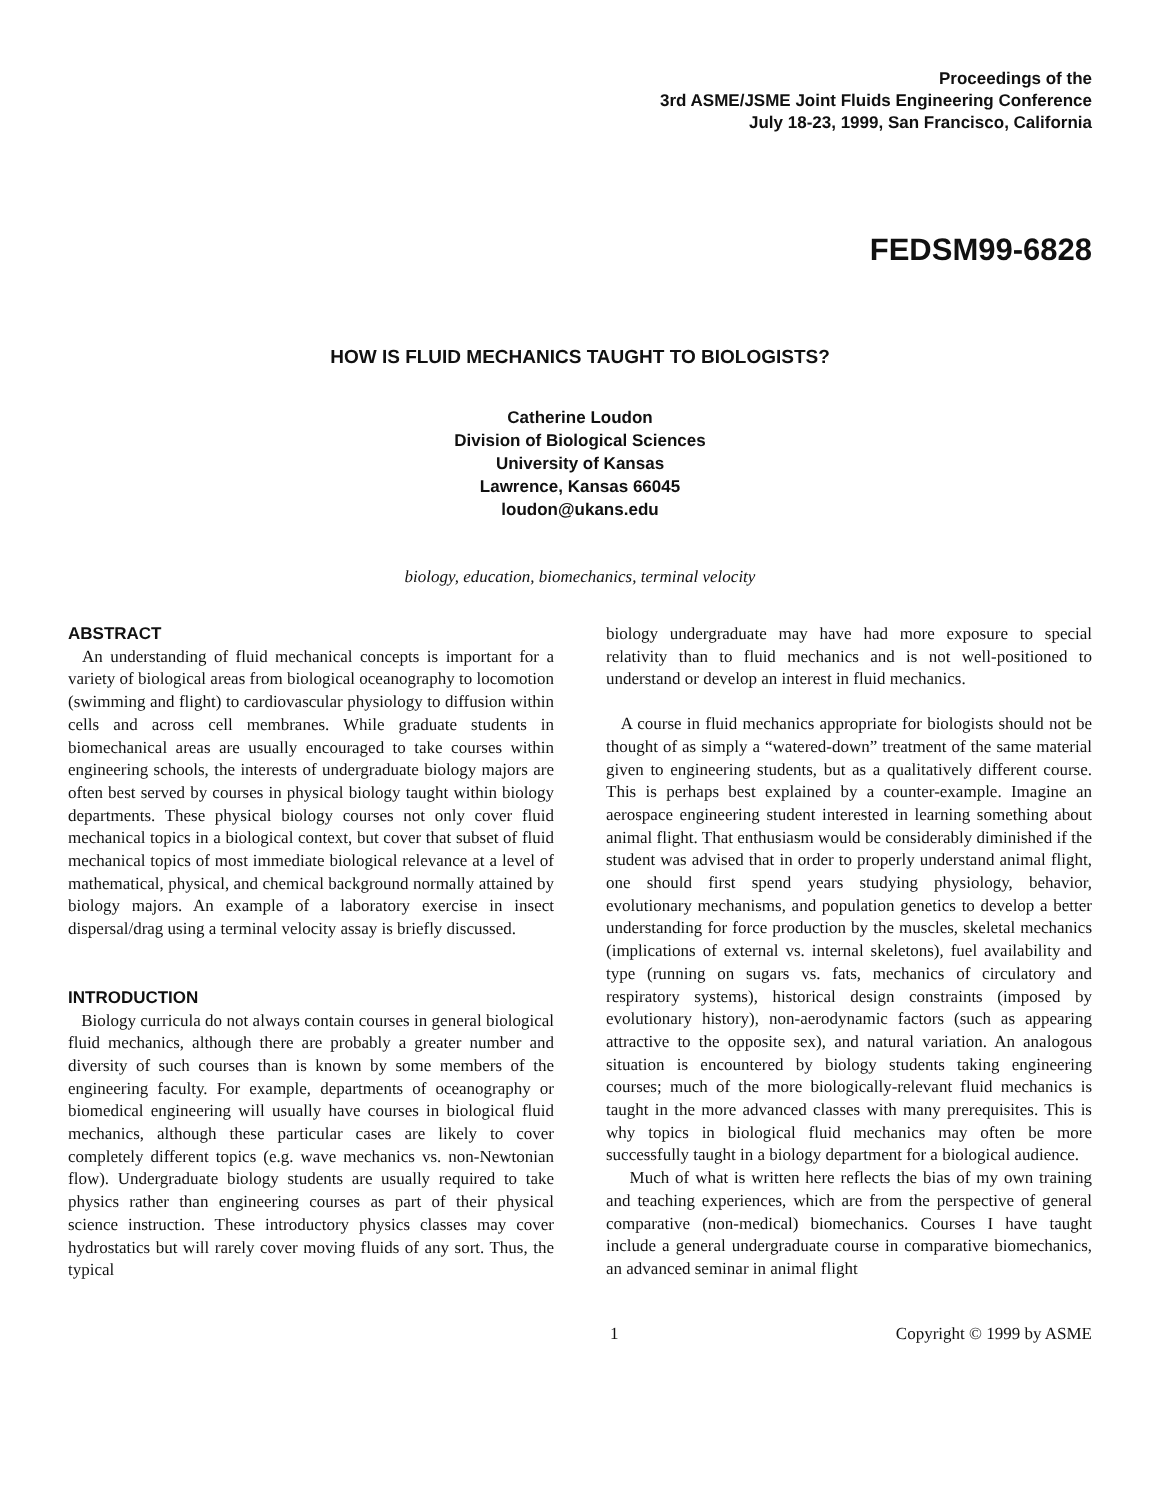Proceedings of the
3rd ASME/JSME Joint Fluids Engineering Conference
July 18-23, 1999, San Francisco, California
FEDSM99-6828
HOW IS FLUID MECHANICS TAUGHT TO BIOLOGISTS?
Catherine Loudon
Division of Biological Sciences
University of Kansas
Lawrence, Kansas 66045
loudon@ukans.edu
biology, education, biomechanics, terminal velocity
ABSTRACT
An understanding of fluid mechanical concepts is important for a variety of biological areas from biological oceanography to locomotion (swimming and flight) to cardiovascular physiology to diffusion within cells and across cell membranes. While graduate students in biomechanical areas are usually encouraged to take courses within engineering schools, the interests of undergraduate biology majors are often best served by courses in physical biology taught within biology departments. These physical biology courses not only cover fluid mechanical topics in a biological context, but cover that subset of fluid mechanical topics of most immediate biological relevance at a level of mathematical, physical, and chemical background normally attained by biology majors. An example of a laboratory exercise in insect dispersal/drag using a terminal velocity assay is briefly discussed.
INTRODUCTION
Biology curricula do not always contain courses in general biological fluid mechanics, although there are probably a greater number and diversity of such courses than is known by some members of the engineering faculty. For example, departments of oceanography or biomedical engineering will usually have courses in biological fluid mechanics, although these particular cases are likely to cover completely different topics (e.g. wave mechanics vs. non-Newtonian flow). Undergraduate biology students are usually required to take physics rather than engineering courses as part of their physical science instruction. These introductory physics classes may cover hydrostatics but will rarely cover moving fluids of any sort. Thus, the typical
biology undergraduate may have had more exposure to special relativity than to fluid mechanics and is not well-positioned to understand or develop an interest in fluid mechanics.
A course in fluid mechanics appropriate for biologists should not be thought of as simply a “watered-down” treatment of the same material given to engineering students, but as a qualitatively different course. This is perhaps best explained by a counter-example. Imagine an aerospace engineering student interested in learning something about animal flight. That enthusiasm would be considerably diminished if the student was advised that in order to properly understand animal flight, one should first spend years studying physiology, behavior, evolutionary mechanisms, and population genetics to develop a better understanding for force production by the muscles, skeletal mechanics (implications of external vs. internal skeletons), fuel availability and type (running on sugars vs. fats, mechanics of circulatory and respiratory systems), historical design constraints (imposed by evolutionary history), non-aerodynamic factors (such as appearing attractive to the opposite sex), and natural variation. An analogous situation is encountered by biology students taking engineering courses; much of the more biologically-relevant fluid mechanics is taught in the more advanced classes with many prerequisites. This is why topics in biological fluid mechanics may often be more successfully taught in a biology department for a biological audience.
Much of what is written here reflects the bias of my own training and teaching experiences, which are from the perspective of general comparative (non-medical) biomechanics. Courses I have taught include a general undergraduate course in comparative biomechanics, an advanced seminar in animal flight
1 Copyright © 1999 by ASME